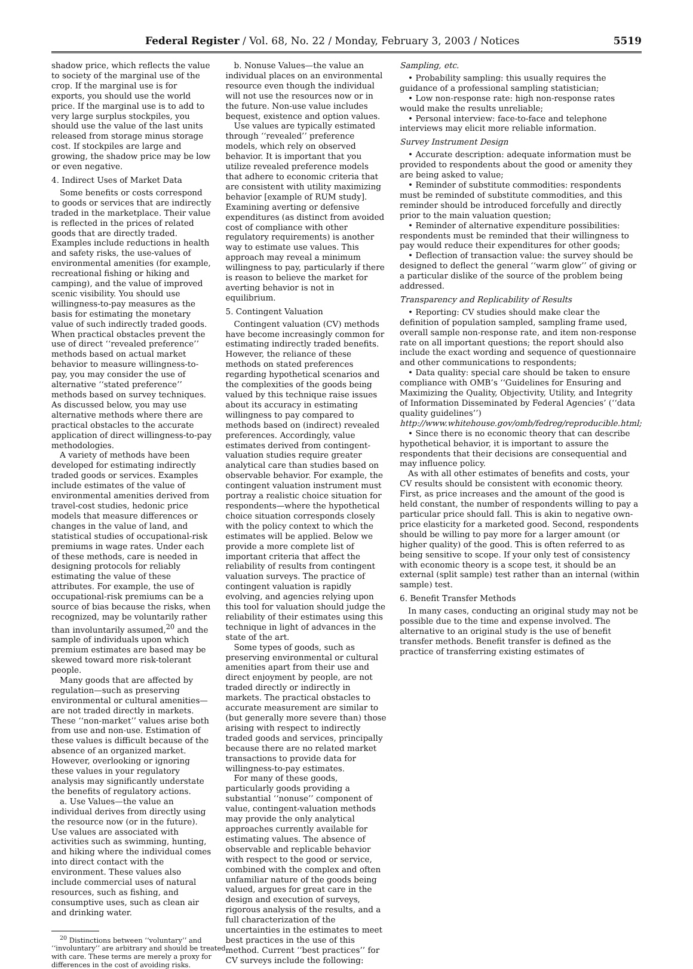Federal Register / Vol. 68, No. 22 / Monday, February 3, 2003 / Notices 5519
shadow price, which reflects the value to society of the marginal use of the crop. If the marginal use is for exports, you should use the world price. If the marginal use is to add to very large surplus stockpiles, you should use the value of the last units released from storage minus storage cost. If stockpiles are large and growing, the shadow price may be low or even negative.
4. Indirect Uses of Market Data
Some benefits or costs correspond to goods or services that are indirectly traded in the marketplace. Their value is reflected in the prices of related goods that are directly traded. Examples include reductions in health and safety risks, the use-values of environmental amenities (for example, recreational fishing or hiking and camping), and the value of improved scenic visibility. You should use willingness-to-pay measures as the basis for estimating the monetary value of such indirectly traded goods. When practical obstacles prevent the use of direct ‘‘revealed preference’’ methods based on actual market behavior to measure willingness-to-pay, you may consider the use of alternative ‘‘stated preference’’ methods based on survey techniques. As discussed below, you may use alternative methods where there are practical obstacles to the accurate application of direct willingness-to-pay methodologies.
A variety of methods have been developed for estimating indirectly traded goods or services. Examples include estimates of the value of environmental amenities derived from travel-cost studies, hedonic price models that measure differences or changes in the value of land, and statistical studies of occupational-risk premiums in wage rates. Under each of these methods, care is needed in designing protocols for reliably estimating the value of these attributes. For example, the use of occupational-risk premiums can be a source of bias because the risks, when recognized, may be voluntarily rather than involuntarily assumed,<sup>20</sup> and the sample of individuals upon which premium estimates are based may be skewed toward more risk-tolerant people.
Many goods that are affected by regulation—such as preserving environmental or cultural amenities—are not traded directly in markets. These ‘‘non-market’’ values arise both from use and non-use. Estimation of these values is difficult because of the absence of an organized market. However, overlooking or ignoring these values in your regulatory analysis may significantly understate the benefits of regulatory actions.
a. Use Values—the value an individual derives from directly using the resource now (or in the future). Use values are associated with activities such as swimming, hunting, and hiking where the individual comes into direct contact with the environment. These values also include commercial uses of natural resources, such as fishing, and consumptive uses, such as clean air and drinking water.
<sup>20</sup> Distinctions between ‘‘voluntary’’ and ‘‘involuntary’’ are arbitrary and should be treated with care. These terms are merely a proxy for differences in the cost of avoiding risks.
b. Nonuse Values—the value an individual places on an environmental resource even though the individual will not use the resources now or in the future. Non-use value includes bequest, existence and option values.
Use values are typically estimated through ‘‘revealed’’ preference models, which rely on observed behavior. It is important that you utilize revealed preference models that adhere to economic criteria that are consistent with utility maximizing behavior [example of RUM study]. Examining averting or defensive expenditures (as distinct from avoided cost of compliance with other regulatory requirements) is another way to estimate use values. This approach may reveal a minimum willingness to pay, particularly if there is reason to believe the market for averting behavior is not in equilibrium.
5. Contingent Valuation
Contingent valuation (CV) methods have become increasingly common for estimating indirectly traded benefits. However, the reliance of these methods on stated preferences regarding hypothetical scenarios and the complexities of the goods being valued by this technique raise issues about its accuracy in estimating willingness to pay compared to methods based on (indirect) revealed preferences. Accordingly, value estimates derived from contingent-valuation studies require greater analytical care than studies based on observable behavior. For example, the contingent valuation instrument must portray a realistic choice situation for respondents—where the hypothetical choice situation corresponds closely with the policy context to which the estimates will be applied. Below we provide a more complete list of important criteria that affect the reliability of results from contingent valuation surveys. The practice of contingent valuation is rapidly evolving, and agencies relying upon this tool for valuation should judge the reliability of their estimates using this technique in light of advances in the state of the art.
Some types of goods, such as preserving environmental or cultural amenities apart from their use and direct enjoyment by people, are not traded directly or indirectly in markets. The practical obstacles to accurate measurement are similar to (but generally more severe than) those arising with respect to indirectly traded goods and services, principally because there are no related market transactions to provide data for willingness-to-pay estimates.
For many of these goods, particularly goods providing a substantial ‘‘nonuse’’ component of value, contingent-valuation methods may provide the only analytical approaches currently available for estimating values. The absence of observable and replicable behavior with respect to the good or service, combined with the complex and often unfamiliar nature of the goods being valued, argues for great care in the design and execution of surveys, rigorous analysis of the results, and a full characterization of the uncertainties in the estimates to meet best practices in the use of this method. Current ‘‘best practices’’ for CV surveys include the following:
Sampling, etc.
• Probability sampling: this usually requires the guidance of a professional sampling statistician;
• Low non-response rate: high non-response rates would make the results unreliable;
• Personal interview: face-to-face and telephone interviews may elicit more reliable information.
Survey Instrument Design
• Accurate description: adequate information must be provided to respondents about the good or amenity they are being asked to value;
• Reminder of substitute commodities: respondents must be reminded of substitute commodities, and this reminder should be introduced forcefully and directly prior to the main valuation question;
• Reminder of alternative expenditure possibilities: respondents must be reminded that their willingness to pay would reduce their expenditures for other goods;
• Deflection of transaction value: the survey should be designed to deflect the general ‘‘warm glow’’ of giving or a particular dislike of the source of the problem being addressed.
Transparency and Replicability of Results
• Reporting: CV studies should make clear the definition of population sampled, sampling frame used, overall sample non-response rate, and item non-response rate on all important questions; the report should also include the exact wording and sequence of questionnaire and other communications to respondents;
• Data quality: special care should be taken to ensure compliance with OMB’s ‘‘Guidelines for Ensuring and Maximizing the Quality, Objectivity, Utility, and Integrity of Information Disseminated by Federal Agencies’ (‘‘data quality guidelines’’) http://www.whitehouse.gov/omb/fedreg/reproducible.html;
• Since there is no economic theory that can describe hypothetical behavior, it is important to assure the respondents that their decisions are consequential and may influence policy.
As with all other estimates of benefits and costs, your CV results should be consistent with economic theory. First, as price increases and the amount of the good is held constant, the number of respondents willing to pay a particular price should fall. This is akin to negative own-price elasticity for a marketed good. Second, respondents should be willing to pay more for a larger amount (or higher quality) of the good. This is often referred to as being sensitive to scope. If your only test of consistency with economic theory is a scope test, it should be an external (split sample) test rather than an internal (within sample) test.
6. Benefit Transfer Methods
In many cases, conducting an original study may not be possible due to the time and expense involved. The alternative to an original study is the use of benefit transfer methods. Benefit transfer is defined as the practice of transferring existing estimates of